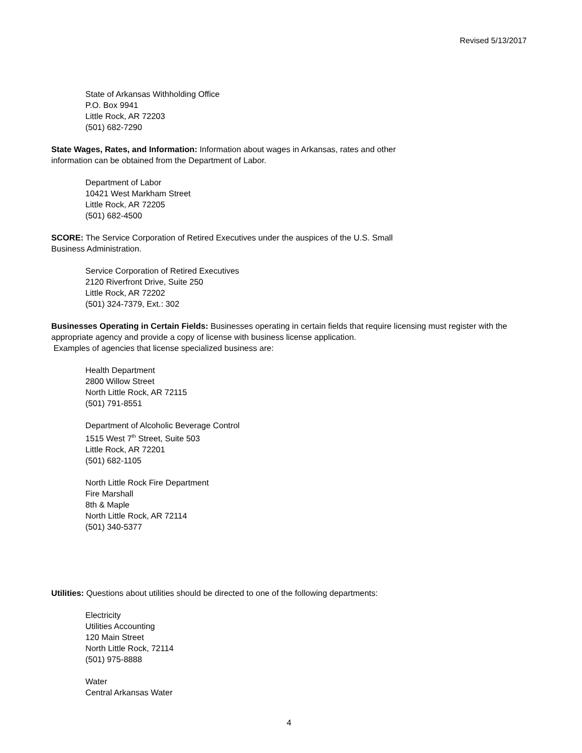Revised 5/13/2017
State of Arkansas Withholding Office
P.O. Box 9941
Little Rock, AR 72203
(501) 682-7290
State Wages, Rates, and Information: Information about wages in Arkansas, rates and other
information can be obtained from the Department of Labor.
Department of Labor
10421 West Markham Street
Little Rock, AR 72205
(501) 682-4500
SCORE: The Service Corporation of Retired Executives under the auspices of the U.S. Small
Business Administration.
Service Corporation of Retired Executives
2120 Riverfront Drive, Suite 250
Little Rock, AR 72202
(501) 324-7379, Ext.: 302
Businesses Operating in Certain Fields: Businesses operating in certain fields that require licensing must register with the appropriate agency and provide a copy of license with business license application.
Examples of agencies that license specialized business are:
Health Department
2800 Willow Street
North Little Rock, AR 72115
(501) 791-8551
Department of Alcoholic Beverage Control
1515 West 7<sup>th</sup> Street, Suite 503
Little Rock, AR 72201
(501) 682-1105
North Little Rock Fire Department
Fire Marshall
8th & Maple
North Little Rock, AR 72114
(501) 340-5377
Utilities: Questions about utilities should be directed to one of the following departments:
Electricity
Utilities Accounting
120 Main Street
North Little Rock, 72114
(501) 975-8888
Water
Central Arkansas Water
4